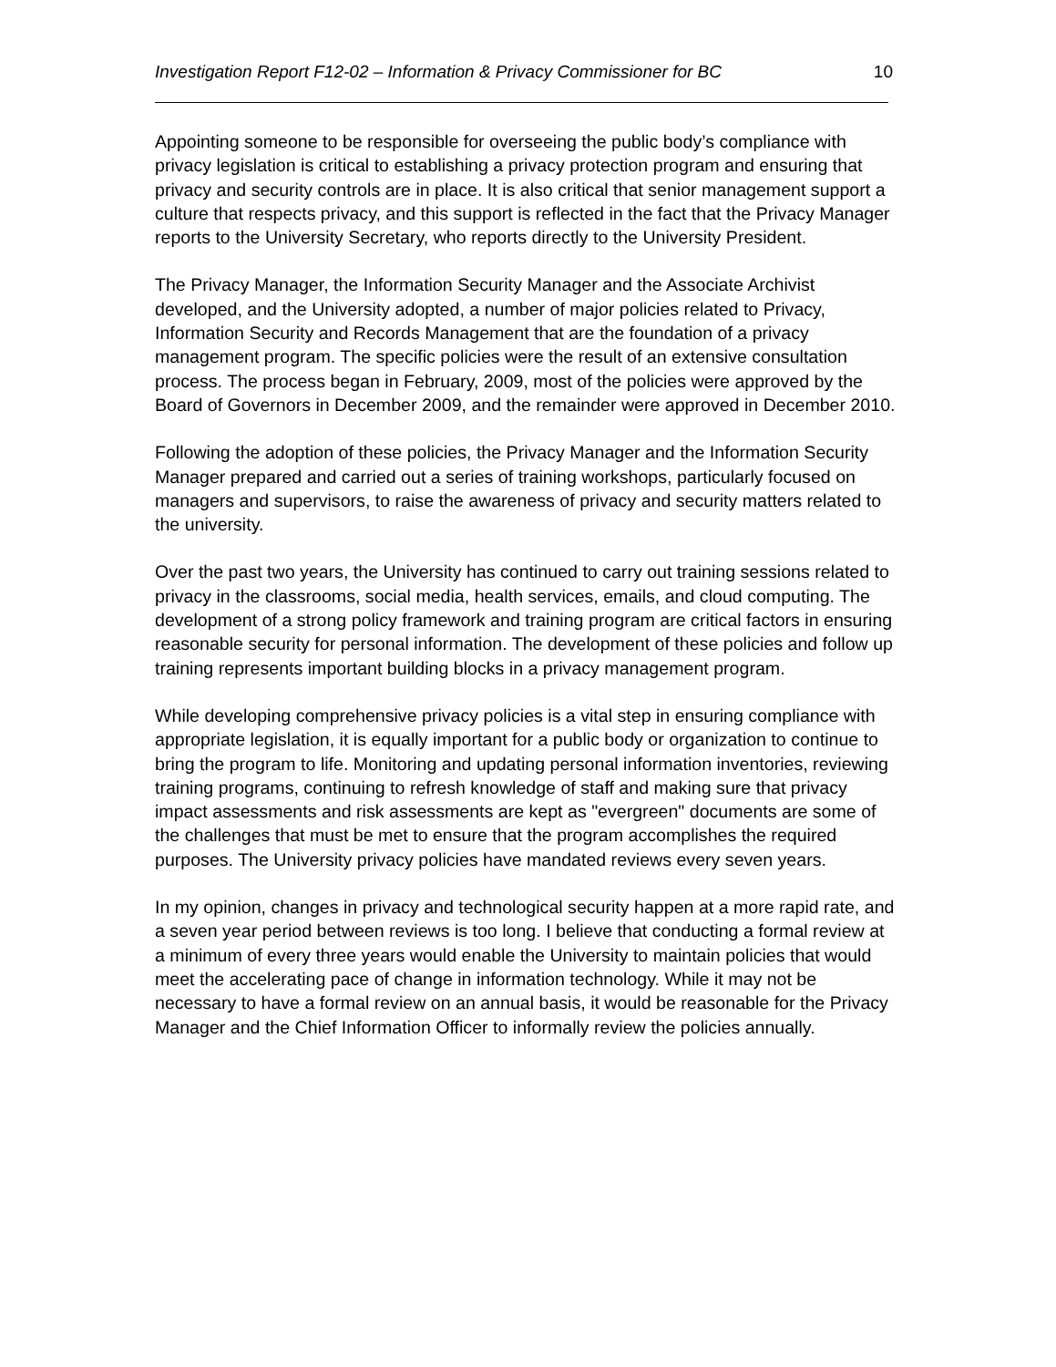Investigation Report F12-02 – Information & Privacy Commissioner for BC 10
Appointing someone to be responsible for overseeing the public body’s compliance with privacy legislation is critical to establishing a privacy protection program and ensuring that privacy and security controls are in place. It is also critical that senior management support a culture that respects privacy, and this support is reflected in the fact that the Privacy Manager reports to the University Secretary, who reports directly to the University President.
The Privacy Manager, the Information Security Manager and the Associate Archivist developed, and the University adopted, a number of major policies related to Privacy, Information Security and Records Management that are the foundation of a privacy management program. The specific policies were the result of an extensive consultation process. The process began in February, 2009, most of the policies were approved by the Board of Governors in December 2009, and the remainder were approved in December 2010.
Following the adoption of these policies, the Privacy Manager and the Information Security Manager prepared and carried out a series of training workshops, particularly focused on managers and supervisors, to raise the awareness of privacy and security matters related to the university.
Over the past two years, the University has continued to carry out training sessions related to privacy in the classrooms, social media, health services, emails, and cloud computing. The development of a strong policy framework and training program are critical factors in ensuring reasonable security for personal information. The development of these policies and follow up training represents important building blocks in a privacy management program.
While developing comprehensive privacy policies is a vital step in ensuring compliance with appropriate legislation, it is equally important for a public body or organization to continue to bring the program to life. Monitoring and updating personal information inventories, reviewing training programs, continuing to refresh knowledge of staff and making sure that privacy impact assessments and risk assessments are kept as "evergreen" documents are some of the challenges that must be met to ensure that the program accomplishes the required purposes. The University privacy policies have mandated reviews every seven years.
In my opinion, changes in privacy and technological security happen at a more rapid rate, and a seven year period between reviews is too long. I believe that conducting a formal review at a minimum of every three years would enable the University to maintain policies that would meet the accelerating pace of change in information technology. While it may not be necessary to have a formal review on an annual basis, it would be reasonable for the Privacy Manager and the Chief Information Officer to informally review the policies annually.